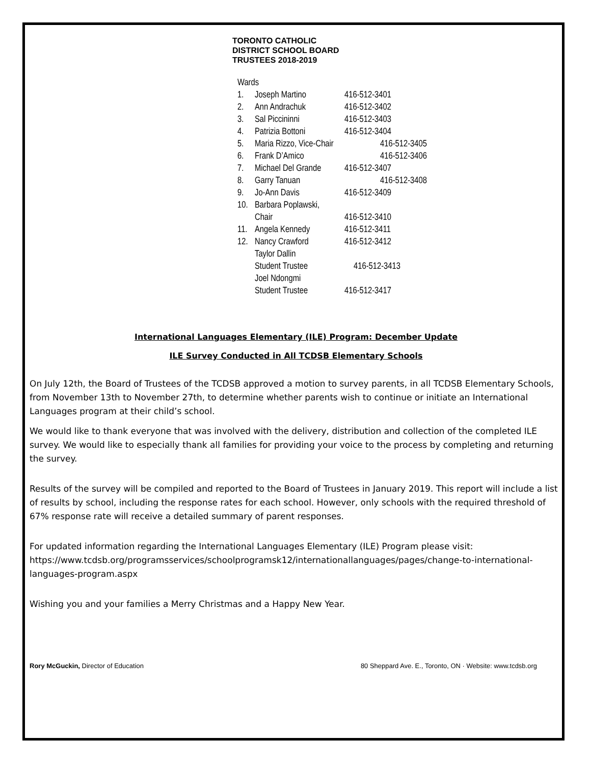TORONTO CATHOLIC
DISTRICT SCHOOL BOARD
TRUSTEES 2018-2019
Wards
1. Joseph Martino 416-512-3401
2. Ann Andrachuk 416-512-3402
3. Sal Piccininni 416-512-3403
4. Patrizia Bottoni 416-512-3404
5. Maria Rizzo, Vice-Chair 416-512-3405
6. Frank D’Amico 416-512-3406
7. Michael Del Grande 416-512-3407
8. Garry Tanuan 416-512-3408
9. Jo-Ann Davis 416-512-3409
10. Barbara Poplawski,
Chair 416-512-3410
11. Angela Kennedy 416-512-3411
12. Nancy Crawford 416-512-3412
Taylor Dallin
Student Trustee 416-512-3413
Joel Ndongmi
Student Trustee 416-512-3417
International Languages Elementary (ILE) Program: December Update
ILE Survey Conducted in All TCDSB Elementary Schools
On July 12th, the Board of Trustees of the TCDSB approved a motion to survey parents, in all TCDSB Elementary Schools, from November 13th to November 27th, to determine whether parents wish to continue or initiate an International Languages program at their child’s school.
We would like to thank everyone that was involved with the delivery, distribution and collection of the completed ILE survey. We would like to especially thank all families for providing your voice to the process by completing and returning the survey.
Results of the survey will be compiled and reported to the Board of Trustees in January 2019. This report will include a list of results by school, including the response rates for each school. However, only schools with the required threshold of 67% response rate will receive a detailed summary of parent responses.
For updated information regarding the International Languages Elementary (ILE) Program please visit: https://www.tcdsb.org/programsservices/schoolprogramsk12/internationallanguages/pages/change-to-international-languages-program.aspx
Wishing you and your families a Merry Christmas and a Happy New Year.
Rory McGuckin, Director of Education 80 Sheppard Ave. E., Toronto, ON · Website: www.tcdsb.org